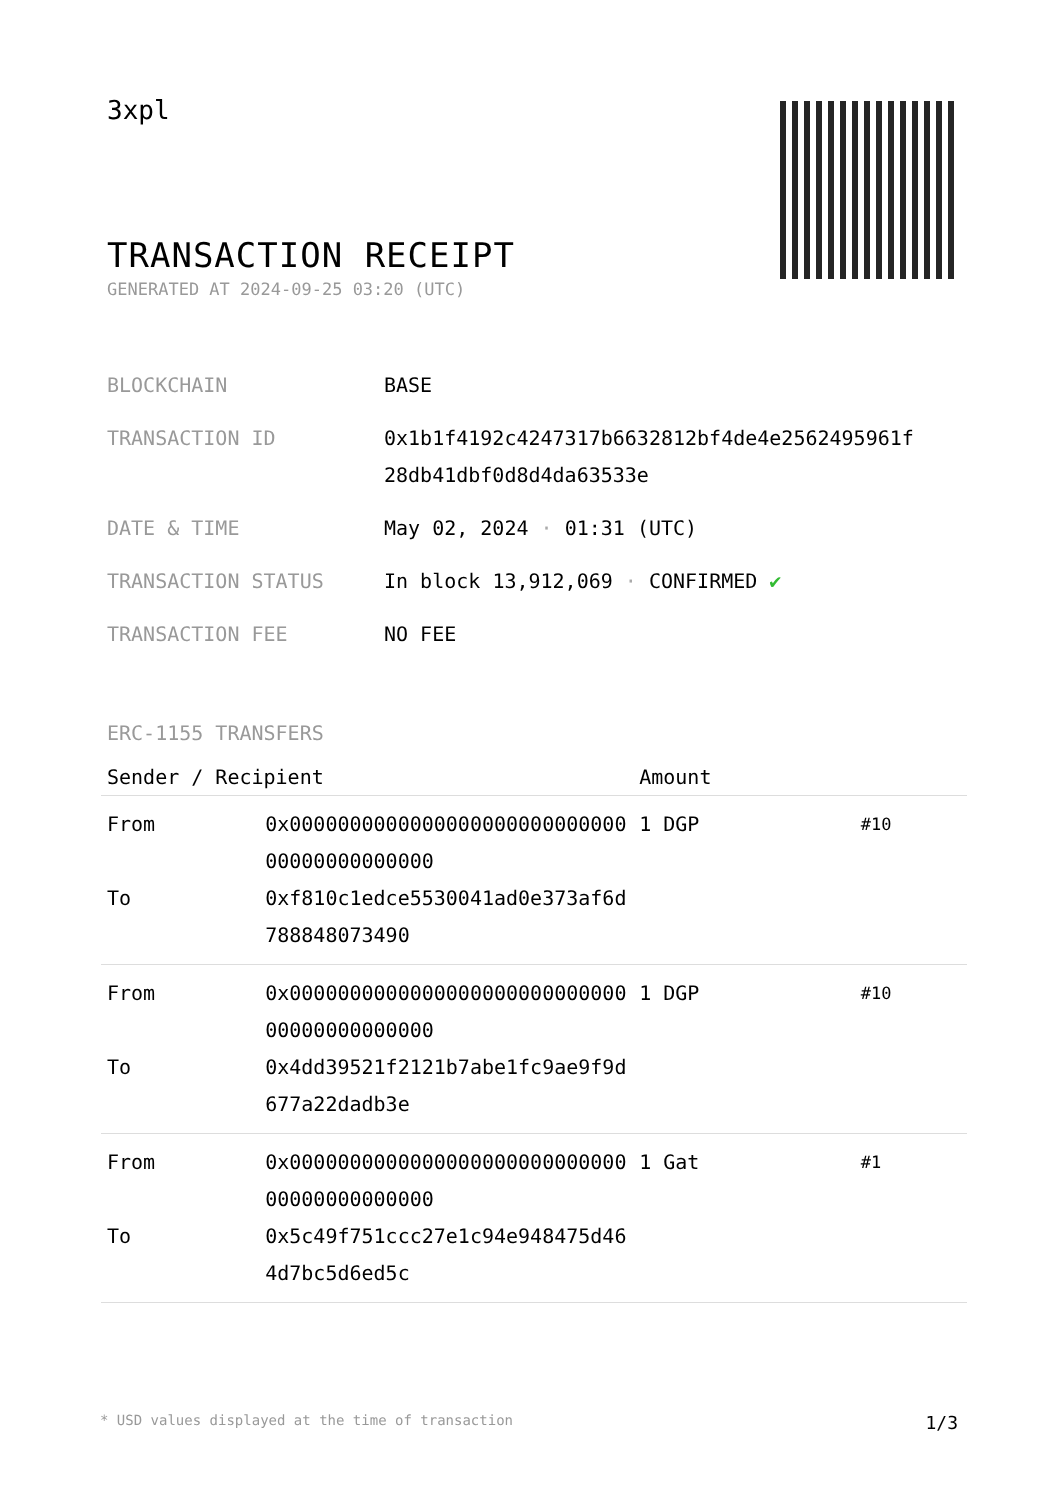3xpl
TRANSACTION RECEIPT
GENERATED AT 2024-09-25 03:20 (UTC)
| BLOCKCHAIN | BASE |
| TRANSACTION ID | 0x1b1f4192c4247317b6632812bf4de4e2562495961f 28db41dbf0d8d4da63533e |
| DATE & TIME | May 02, 2024 · 01:31 (UTC) |
| TRANSACTION STATUS | In block 13,912,069 · CONFIRMED ✔ |
| TRANSACTION FEE | NO FEE |
ERC-1155 TRANSFERS
| Sender / Recipient | | Amount | |
| --- | --- | --- | --- |
| From To | 0x000000000000000000000000000000000000000000 0xf810c1edce5530041ad0e373af6d788848073490 | 1 DGP | #10 |
| From To | 0x000000000000000000000000000000000000000000 0x4dd39521f2121b7abe1fc9ae9f9d677a22dadb3e | 1 DGP | #10 |
| From To | 0x000000000000000000000000000000000000000000 0x5c49f751ccc27e1c94e948475d464d7bc5d6ed5c | 1 Gat | #1 |
* USD values displayed at the time of transaction 1/3